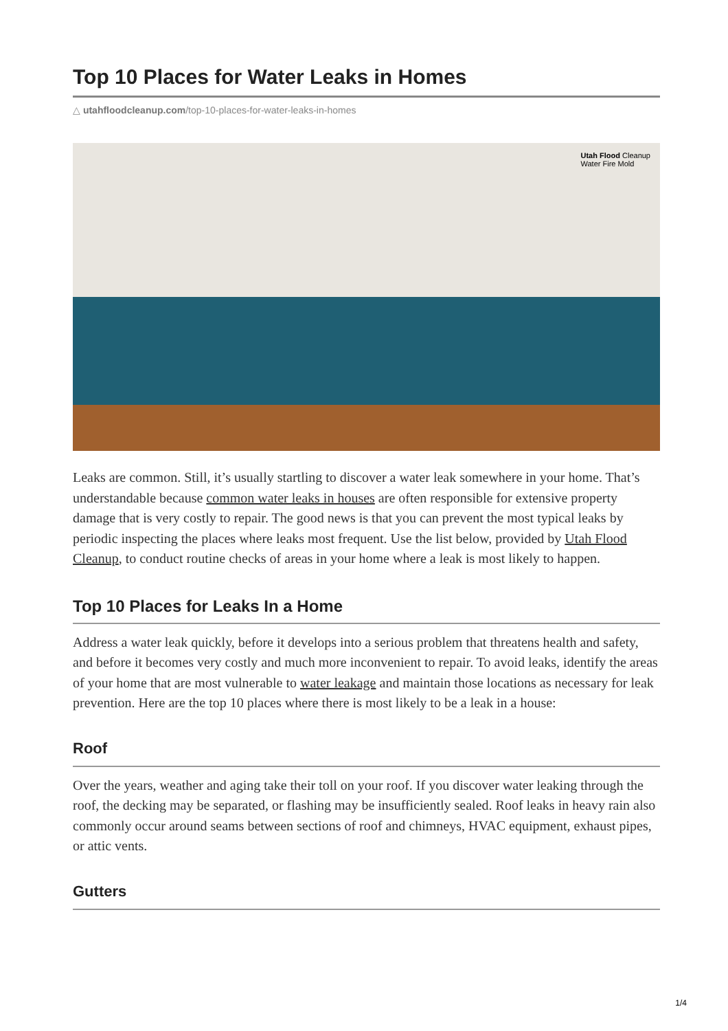Top 10 Places for Water Leaks in Homes
△ utahfloodcleanup.com/top-10-places-for-water-leaks-in-homes
Utah Flood Cleanup
Water Fire Mold
Leaks are common. Still, it’s usually startling to discover a water leak somewhere in your home. That’s understandable because common water leaks in houses are often responsible for extensive property damage that is very costly to repair. The good news is that you can prevent the most typical leaks by periodic inspecting the places where leaks most frequent. Use the list below, provided by Utah Flood Cleanup, to conduct routine checks of areas in your home where a leak is most likely to happen.
Top 10 Places for Leaks In a Home
Address a water leak quickly, before it develops into a serious problem that threatens health and safety, and before it becomes very costly and much more inconvenient to repair. To avoid leaks, identify the areas of your home that are most vulnerable to water leakage and maintain those locations as necessary for leak prevention. Here are the top 10 places where there is most likely to be a leak in a house:
Roof
Over the years, weather and aging take their toll on your roof. If you discover water leaking through the roof, the decking may be separated, or flashing may be insufficiently sealed. Roof leaks in heavy rain also commonly occur around seams between sections of roof and chimneys, HVAC equipment, exhaust pipes, or attic vents.
Gutters
1/4